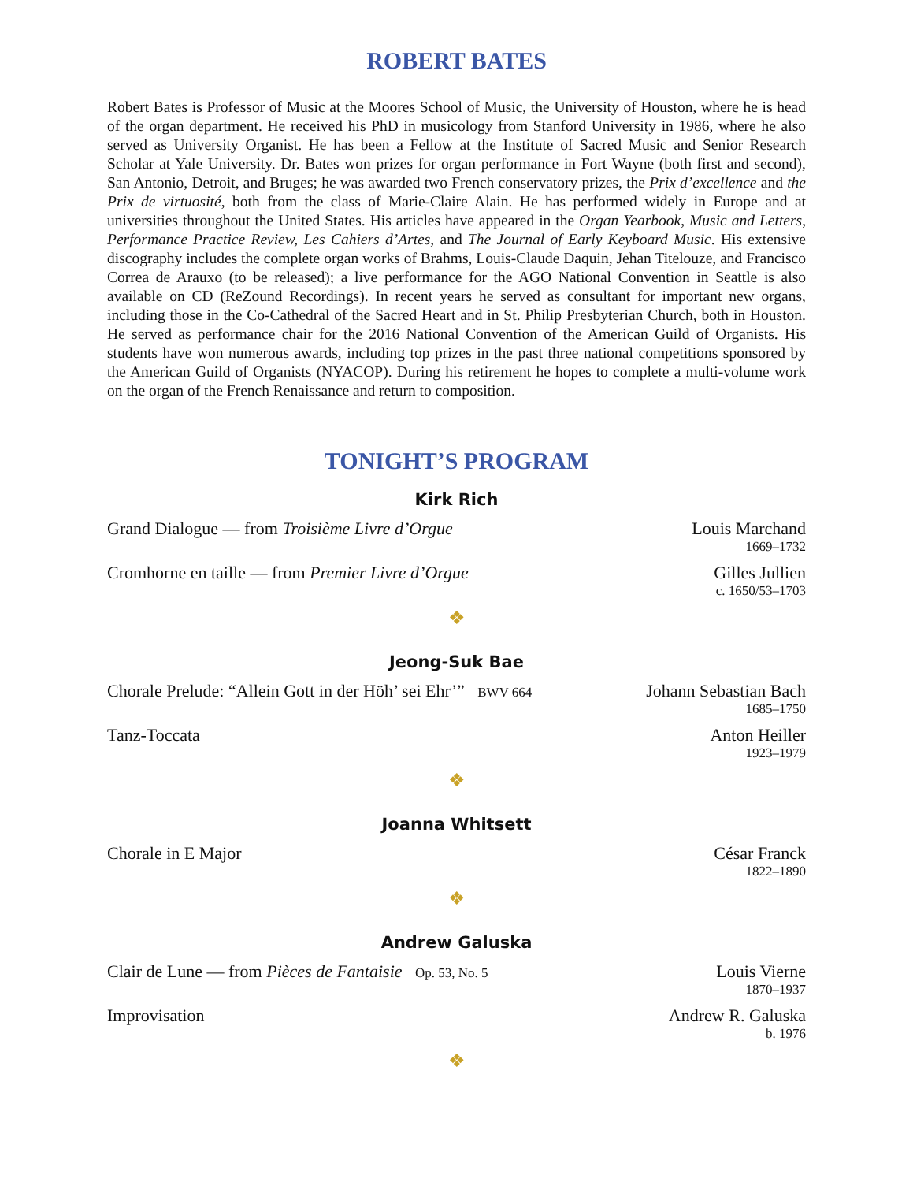ROBERT BATES
Robert Bates is Professor of Music at the Moores School of Music, the University of Houston, where he is head of the organ department. He received his PhD in musicology from Stanford University in 1986, where he also served as University Organist. He has been a Fellow at the Institute of Sacred Music and Senior Research Scholar at Yale University. Dr. Bates won prizes for organ performance in Fort Wayne (both first and second), San Antonio, Detroit, and Bruges; he was awarded two French conservatory prizes, the Prix d’excellence and the Prix de virtuosité, both from the class of Marie-Claire Alain. He has performed widely in Europe and at universities throughout the United States. His articles have appeared in the Organ Yearbook, Music and Letters, Performance Practice Review, Les Cahiers d’Artes, and The Journal of Early Keyboard Music. His extensive discography includes the complete organ works of Brahms, Louis-Claude Daquin, Jehan Titelouze, and Francisco Correa de Arauxo (to be released); a live performance for the AGO National Convention in Seattle is also available on CD (ReZound Recordings). In recent years he served as consultant for important new organs, including those in the Co-Cathedral of the Sacred Heart and in St. Philip Presbyterian Church, both in Houston. He served as performance chair for the 2016 National Convention of the American Guild of Organists. His students have won numerous awards, including top prizes in the past three national competitions sponsored by the American Guild of Organists (NYACOP). During his retirement he hopes to complete a multi-volume work on the organ of the French Renaissance and return to composition.
TONIGHT’S PROGRAM
Kirk Rich
Grand Dialogue — from Troisième Livre d’Orgue
Louis Marchand
1669–1732
Cromhorne en taille — from Premier Livre d’Orgue
Gilles Jullien
c. 1650/53–1703
❖
Jeong-Suk Bae
Chorale Prelude: “Allein Gott in der Höh’ sei Ehr’” BWV 664
Johann Sebastian Bach
1685–1750
Tanz-Toccata Anton Heiller
1923–1979
❖
Joanna Whitsett
Chorale in E Major César Franck
1822–1890
❖
Andrew Galuska
Clair de Lune — from Pièces de Fantaisie Op. 53, No. 5
Louis Vierne
1870–1937
Improvisation Andrew R. Galuska
b. 1976
❖